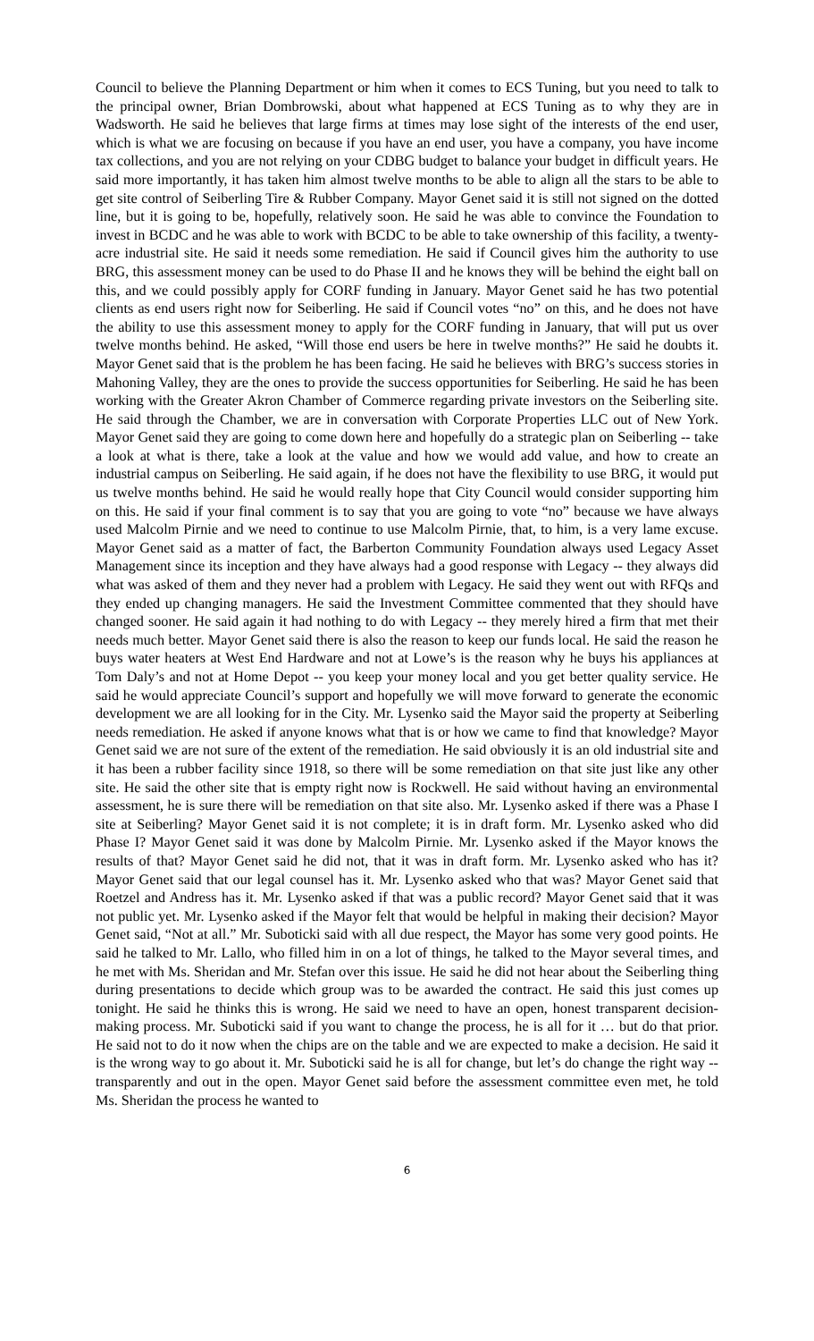Council to believe the Planning Department or him when it comes to ECS Tuning, but you need to talk to the principal owner, Brian Dombrowski, about what happened at ECS Tuning as to why they are in Wadsworth. He said he believes that large firms at times may lose sight of the interests of the end user, which is what we are focusing on because if you have an end user, you have a company, you have income tax collections, and you are not relying on your CDBG budget to balance your budget in difficult years. He said more importantly, it has taken him almost twelve months to be able to align all the stars to be able to get site control of Seiberling Tire & Rubber Company. Mayor Genet said it is still not signed on the dotted line, but it is going to be, hopefully, relatively soon. He said he was able to convince the Foundation to invest in BCDC and he was able to work with BCDC to be able to take ownership of this facility, a twenty-acre industrial site. He said it needs some remediation. He said if Council gives him the authority to use BRG, this assessment money can be used to do Phase II and he knows they will be behind the eight ball on this, and we could possibly apply for CORF funding in January. Mayor Genet said he has two potential clients as end users right now for Seiberling. He said if Council votes “no” on this, and he does not have the ability to use this assessment money to apply for the CORF funding in January, that will put us over twelve months behind. He asked, “Will those end users be here in twelve months?” He said he doubts it. Mayor Genet said that is the problem he has been facing. He said he believes with BRG’s success stories in Mahoning Valley, they are the ones to provide the success opportunities for Seiberling. He said he has been working with the Greater Akron Chamber of Commerce regarding private investors on the Seiberling site. He said through the Chamber, we are in conversation with Corporate Properties LLC out of New York. Mayor Genet said they are going to come down here and hopefully do a strategic plan on Seiberling -- take a look at what is there, take a look at the value and how we would add value, and how to create an industrial campus on Seiberling. He said again, if he does not have the flexibility to use BRG, it would put us twelve months behind. He said he would really hope that City Council would consider supporting him on this. He said if your final comment is to say that you are going to vote “no” because we have always used Malcolm Pirnie and we need to continue to use Malcolm Pirnie, that, to him, is a very lame excuse. Mayor Genet said as a matter of fact, the Barberton Community Foundation always used Legacy Asset Management since its inception and they have always had a good response with Legacy -- they always did what was asked of them and they never had a problem with Legacy. He said they went out with RFQs and they ended up changing managers. He said the Investment Committee commented that they should have changed sooner. He said again it had nothing to do with Legacy -- they merely hired a firm that met their needs much better. Mayor Genet said there is also the reason to keep our funds local. He said the reason he buys water heaters at West End Hardware and not at Lowe’s is the reason why he buys his appliances at Tom Daly’s and not at Home Depot -- you keep your money local and you get better quality service. He said he would appreciate Council’s support and hopefully we will move forward to generate the economic development we are all looking for in the City. Mr. Lysenko said the Mayor said the property at Seiberling needs remediation. He asked if anyone knows what that is or how we came to find that knowledge? Mayor Genet said we are not sure of the extent of the remediation. He said obviously it is an old industrial site and it has been a rubber facility since 1918, so there will be some remediation on that site just like any other site. He said the other site that is empty right now is Rockwell. He said without having an environmental assessment, he is sure there will be remediation on that site also. Mr. Lysenko asked if there was a Phase I site at Seiberling? Mayor Genet said it is not complete; it is in draft form. Mr. Lysenko asked who did Phase I? Mayor Genet said it was done by Malcolm Pirnie. Mr. Lysenko asked if the Mayor knows the results of that? Mayor Genet said he did not, that it was in draft form. Mr. Lysenko asked who has it? Mayor Genet said that our legal counsel has it. Mr. Lysenko asked who that was? Mayor Genet said that Roetzel and Andress has it. Mr. Lysenko asked if that was a public record? Mayor Genet said that it was not public yet. Mr. Lysenko asked if the Mayor felt that would be helpful in making their decision? Mayor Genet said, “Not at all.” Mr. Suboticki said with all due respect, the Mayor has some very good points. He said he talked to Mr. Lallo, who filled him in on a lot of things, he talked to the Mayor several times, and he met with Ms. Sheridan and Mr. Stefan over this issue. He said he did not hear about the Seiberling thing during presentations to decide which group was to be awarded the contract. He said this just comes up tonight. He said he thinks this is wrong. He said we need to have an open, honest transparent decision-making process. Mr. Suboticki said if you want to change the process, he is all for it … but do that prior. He said not to do it now when the chips are on the table and we are expected to make a decision. He said it is the wrong way to go about it. Mr. Suboticki said he is all for change, but let’s do change the right way -- transparently and out in the open. Mayor Genet said before the assessment committee even met, he told Ms. Sheridan the process he wanted to
6